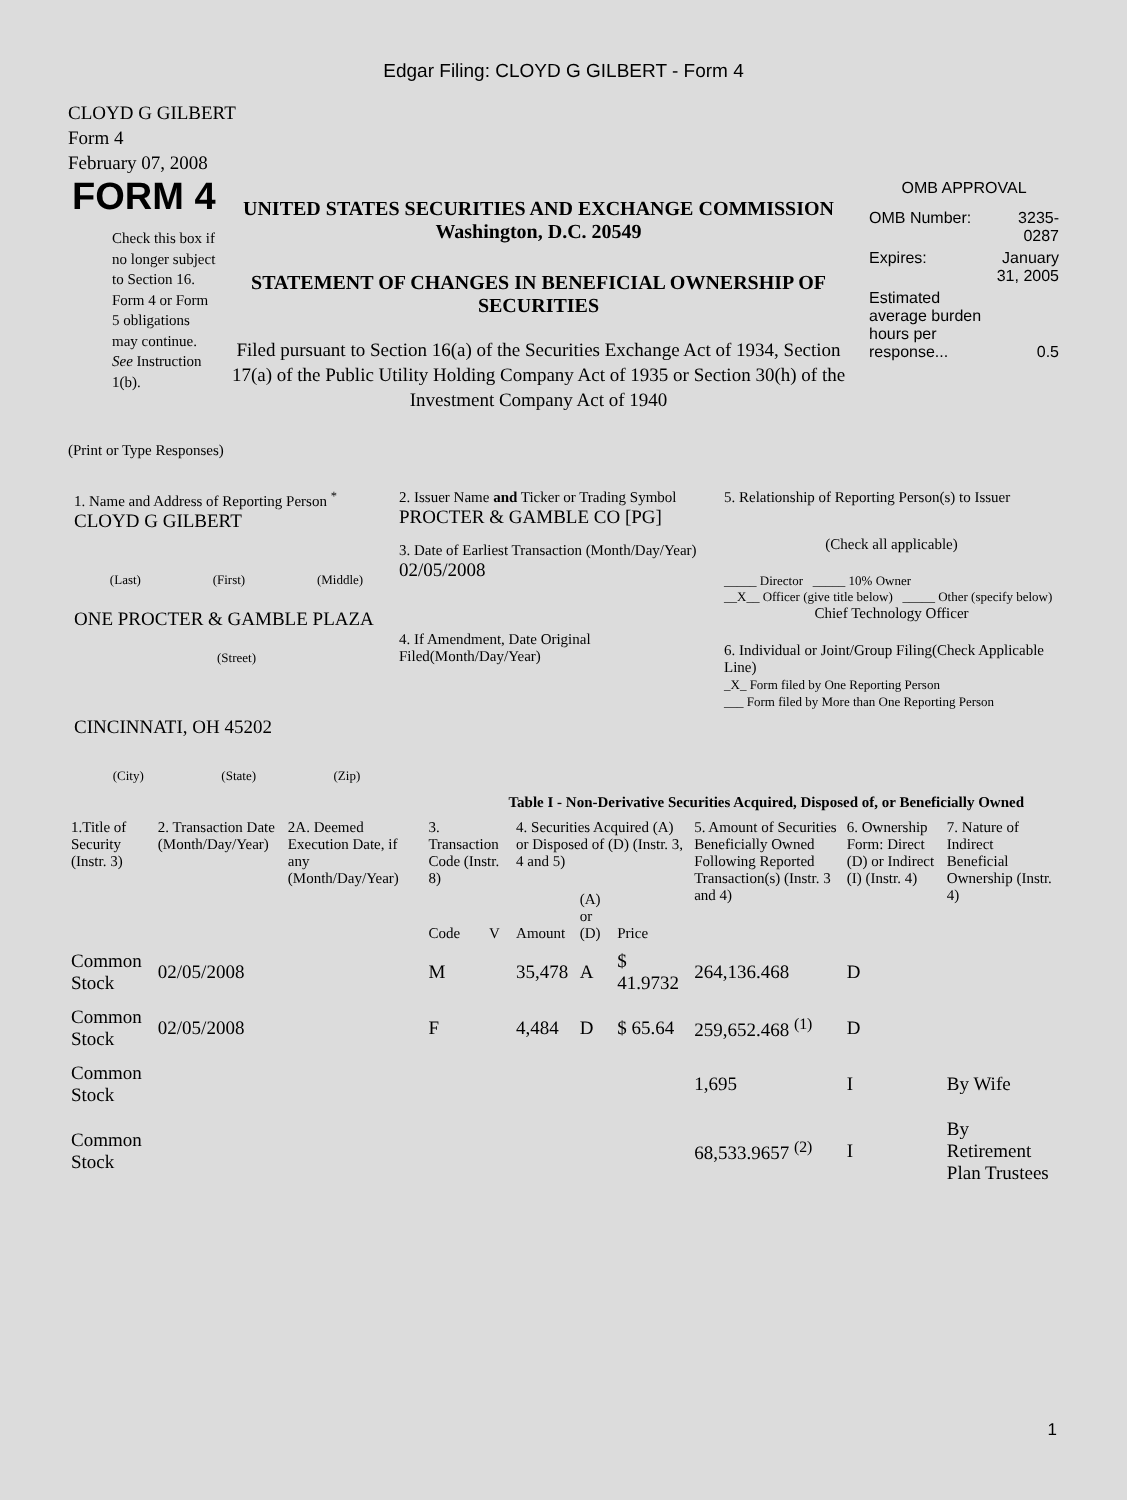Edgar Filing: CLOYD G GILBERT - Form 4
CLOYD G GILBERT
Form 4
February 07, 2008
FORM 4
Check this box if no longer subject to Section 16. Form 4 or Form 5 obligations may continue. See Instruction 1(b).
UNITED STATES SECURITIES AND EXCHANGE COMMISSION
Washington, D.C. 20549
STATEMENT OF CHANGES IN BENEFICIAL OWNERSHIP OF SECURITIES
Filed pursuant to Section 16(a) of the Securities Exchange Act of 1934, Section 17(a) of the Public Utility Holding Company Act of 1935 or Section 30(h) of the Investment Company Act of 1940
OMB APPROVAL
| OMB Number: | 3235-0287 |
| Expires: | January 31, 2005 |
| Estimated average burden hours per response... | 0.5 |
(Print or Type Responses)
1. Name and Address of Reporting Person <sup>*</sup>
CLOYD G GILBERT
(Last) (First) (Middle)
ONE PROCTER & GAMBLE PLAZA
(Street)
CINCINNATI, OH 45202
(City) (State) (Zip)
2. Issuer Name and Ticker or Trading Symbol
PROCTER & GAMBLE CO [PG]
3. Date of Earliest Transaction (Month/Day/Year)
02/05/2008
4. If Amendment, Date Original Filed(Month/Day/Year)
5. Relationship of Reporting Person(s) to Issuer
(Check all applicable)
_____ Director _____ 10% Owner
__X__ Officer (give title below) _____ Other (specify below)
Chief Technology Officer
6. Individual or Joint/Group Filing(Check Applicable Line)
_X_ Form filed by One Reporting Person
___ Form filed by More than One Reporting Person
Table I - Non-Derivative Securities Acquired, Disposed of, or Beneficially Owned
| 1.Title of Security (Instr. 3) | 2. Transaction Date (Month/Day/Year) | 2A. Deemed Execution Date, if any (Month/Day/Year) | 3. Transaction Code (Instr. 8) | | 4. Securities Acquired (A) or Disposed of (D) (Instr. 3, 4 and 5) | | | 5. Amount of Securities Beneficially Owned Following Reported Transaction(s) (Instr. 3 and 4) | 6. Ownership Form: Direct (D) or Indirect (I) (Instr. 4) | 7. Nature of Indirect Beneficial Ownership (Instr. 4) |
| --- | --- | --- | --- | --- | --- | --- | --- | --- | --- | --- |
| | | | Code | V | Amount | (A) or (D) | Price | | | |
| Common Stock | 02/05/2008 | | M | | 35,478 | A | $ 41.9732 | 264,136.468 | D | |
| Common Stock | 02/05/2008 | | F | | 4,484 | D | $ 65.64 | 259,652.468 <sup>(1)</sup> | D | |
| Common Stock | | | | | | | | 1,695 | I | By Wife |
| Common Stock | | | | | | | | 68,533.9657 <sup>(2)</sup> | I | By Retirement Plan Trustees |
1